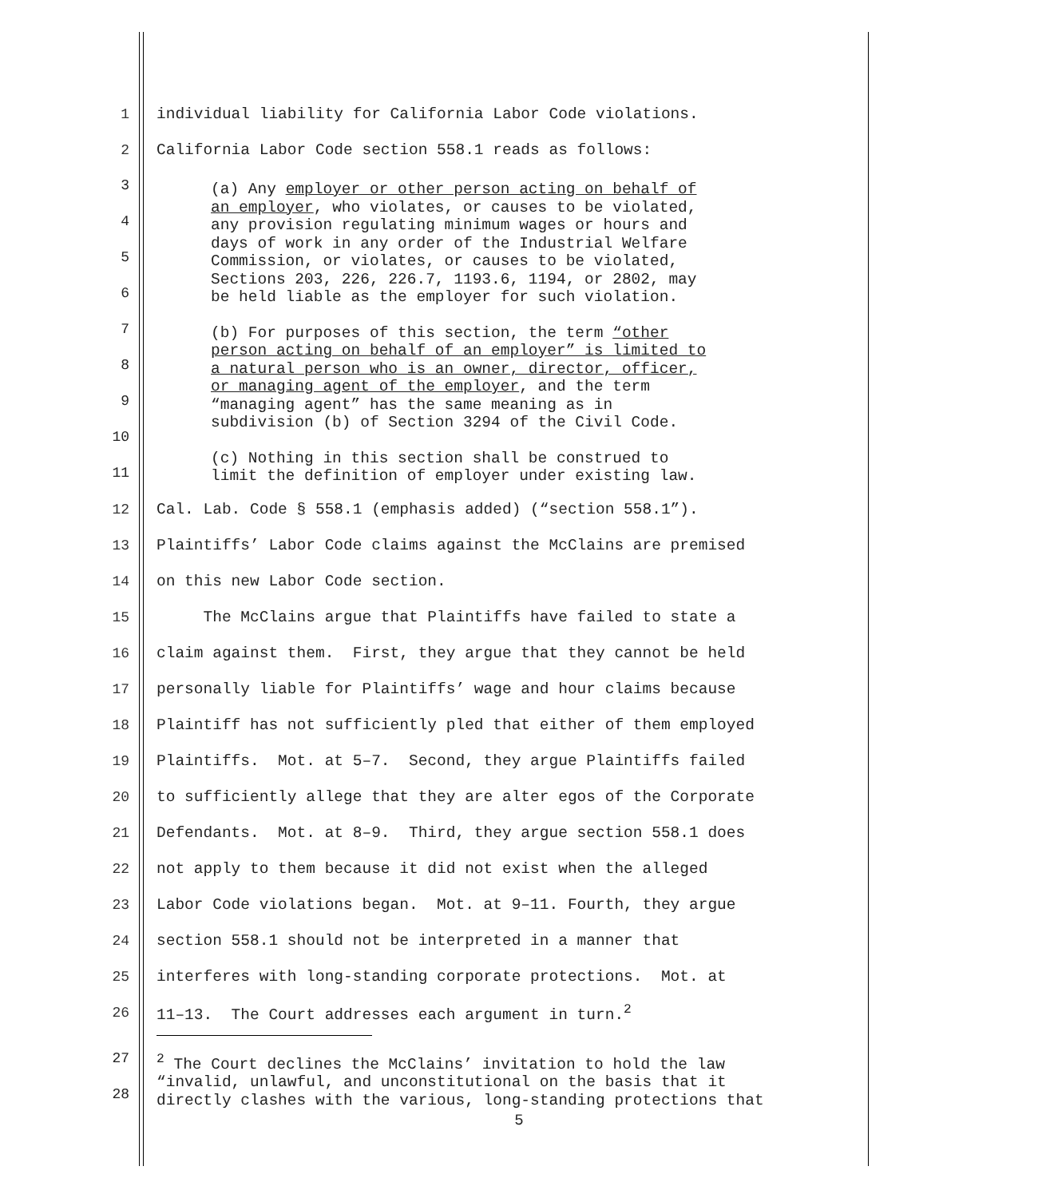1 individual liability for California Labor Code violations.
2 California Labor Code section 558.1 reads as follows:
3
4
5
6
7
8
9
10
11
(a) Any employer or other person acting on behalf of an employer, who violates, or causes to be violated, any provision regulating minimum wages or hours and days of work in any order of the Industrial Welfare Commission, or violates, or causes to be violated, Sections 203, 226, 226.7, 1193.6, 1194, or 2802, may be held liable as the employer for such violation.
(b) For purposes of this section, the term “other person acting on behalf of an employer” is limited to a natural person who is an owner, director, officer, or managing agent of the employer, and the term “managing agent” has the same meaning as in subdivision (b) of Section 3294 of the Civil Code.
(c) Nothing in this section shall be construed to limit the definition of employer under existing law.
12 Cal. Lab. Code § 558.1 (emphasis added) (“section 558.1”).
13 Plaintiffs’ Labor Code claims against the McClains are premised
14 on this new Labor Code section.
15 The McClains argue that Plaintiffs have failed to state a
16 claim against them. First, they argue that they cannot be held
17 personally liable for Plaintiffs’ wage and hour claims because
18 Plaintiff has not sufficiently pled that either of them employed
19 Plaintiffs. Mot. at 5–7. Second, they argue Plaintiffs failed
20 to sufficiently allege that they are alter egos of the Corporate
21 Defendants. Mot. at 8–9. Third, they argue section 558.1 does
22 not apply to them because it did not exist when the alleged
23 Labor Code violations began. Mot. at 9–11. Fourth, they argue
24 section 558.1 should not be interpreted in a manner that
25 interferes with long-standing corporate protections. Mot. at
26 11–13. The Court addresses each argument in turn.<sup>2</sup>
27
28
<sup>2</sup> The Court declines the McClains’ invitation to hold the law “invalid, unlawful, and unconstitutional on the basis that it directly clashes with the various, long-standing protections that
5